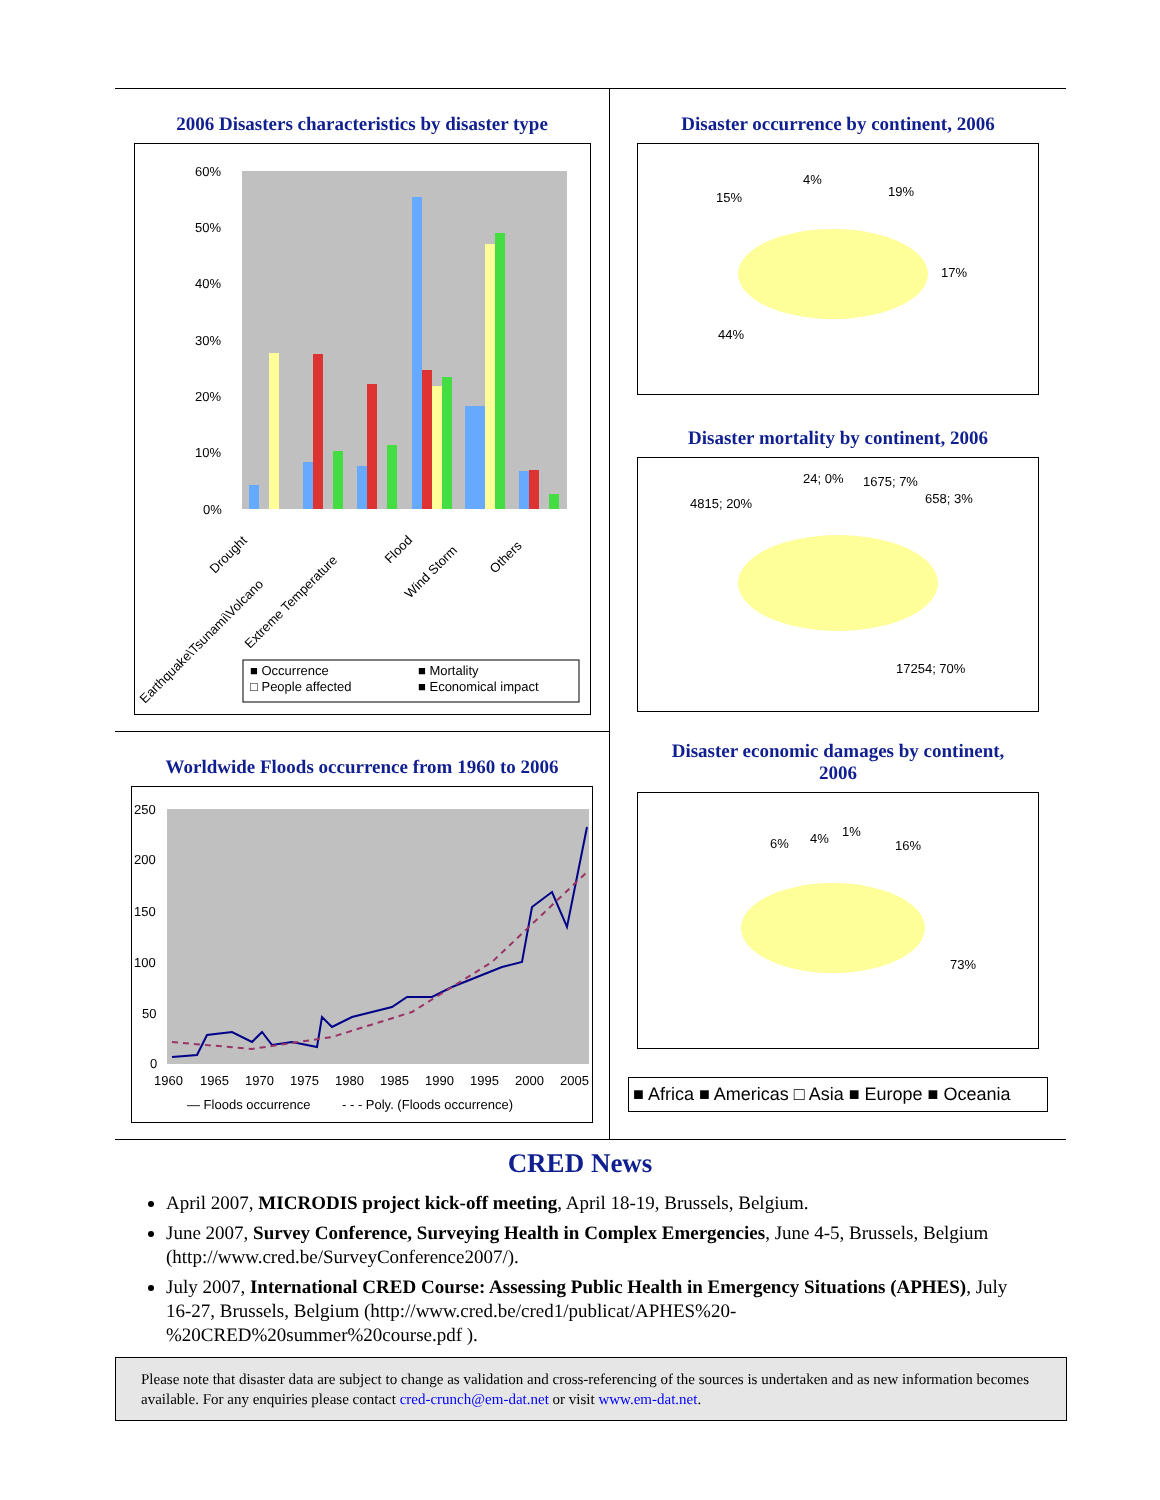2006 Disasters characteristics by disaster type
60%
50%
40%
30%
20%
10%
0%
Drought
Earthquake\Tsunami\Volcano
Extreme Temperature
Flood
Wind Storm
Others
■ Occurrence
■ Mortality
□ People affected
■ Economical impact
Worldwide Floods occurrence from 1960 to 2006
250
200
150
100
50
0
1960
1965
1970
1975
1980
1985
1990
1995
2000
2005
— Floods occurrence
- - - Poly. (Floods occurrence)
Disaster occurrence by continent, 2006
4%
19%
15%
17%
44%
Disaster mortality by continent, 2006
24; 0%
1675; 7%
658; 3%
4815; 20%
17254; 70%
Disaster economic damages by continent,
2006
6%
4%
1%
16%
73%
■ Africa ■ Americas □ Asia ■ Europe ■ Oceania
CRED News
April 2007, MICRODIS project kick-off meeting, April 18-19, Brussels, Belgium.
June 2007, Survey Conference, Surveying Health in Complex Emergencies, June 4-5, Brussels, Belgium (http://www.cred.be/SurveyConference2007/).
July 2007, International CRED Course: Assessing Public Health in Emergency Situations (APHES), July 16-27, Brussels, Belgium (http://www.cred.be/cred1/publicat/APHES%20-%20CRED%20summer%20course.pdf ).
Please note that disaster data are subject to change as validation and cross-referencing of the sources is undertaken and as new information becomes available. For any enquiries please contact cred-crunch@em-dat.net or visit www.em-dat.net.